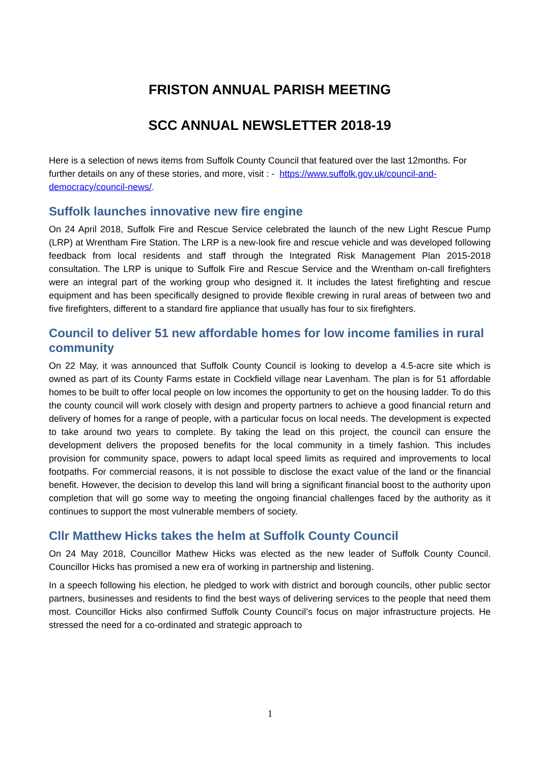FRISTON ANNUAL PARISH MEETING
SCC ANNUAL NEWSLETTER 2018-19
Here is a selection of news items from Suffolk County Council that featured over the last 12months. For further details on any of these stories, and more, visit : - https://www.suffolk.gov.uk/council-and-democracy/council-news/.
Suffolk launches innovative new fire engine
On 24 April 2018, Suffolk Fire and Rescue Service celebrated the launch of the new Light Rescue Pump (LRP) at Wrentham Fire Station. The LRP is a new-look fire and rescue vehicle and was developed following feedback from local residents and staff through the Integrated Risk Management Plan 2015-2018 consultation. The LRP is unique to Suffolk Fire and Rescue Service and the Wrentham on-call firefighters were an integral part of the working group who designed it. It includes the latest firefighting and rescue equipment and has been specifically designed to provide flexible crewing in rural areas of between two and five firefighters, different to a standard fire appliance that usually has four to six firefighters.
Council to deliver 51 new affordable homes for low income families in rural community
On 22 May, it was announced that Suffolk County Council is looking to develop a 4.5-acre site which is owned as part of its County Farms estate in Cockfield village near Lavenham. The plan is for 51 affordable homes to be built to offer local people on low incomes the opportunity to get on the housing ladder. To do this the county council will work closely with design and property partners to achieve a good financial return and delivery of homes for a range of people, with a particular focus on local needs. The development is expected to take around two years to complete. By taking the lead on this project, the council can ensure the development delivers the proposed benefits for the local community in a timely fashion. This includes provision for community space, powers to adapt local speed limits as required and improvements to local footpaths. For commercial reasons, it is not possible to disclose the exact value of the land or the financial benefit. However, the decision to develop this land will bring a significant financial boost to the authority upon completion that will go some way to meeting the ongoing financial challenges faced by the authority as it continues to support the most vulnerable members of society.
Cllr Matthew Hicks takes the helm at Suffolk County Council
On 24 May 2018, Councillor Mathew Hicks was elected as the new leader of Suffolk County Council. Councillor Hicks has promised a new era of working in partnership and listening.
In a speech following his election, he pledged to work with district and borough councils, other public sector partners, businesses and residents to find the best ways of delivering services to the people that need them most. Councillor Hicks also confirmed Suffolk County Council’s focus on major infrastructure projects. He stressed the need for a co-ordinated and strategic approach to
1